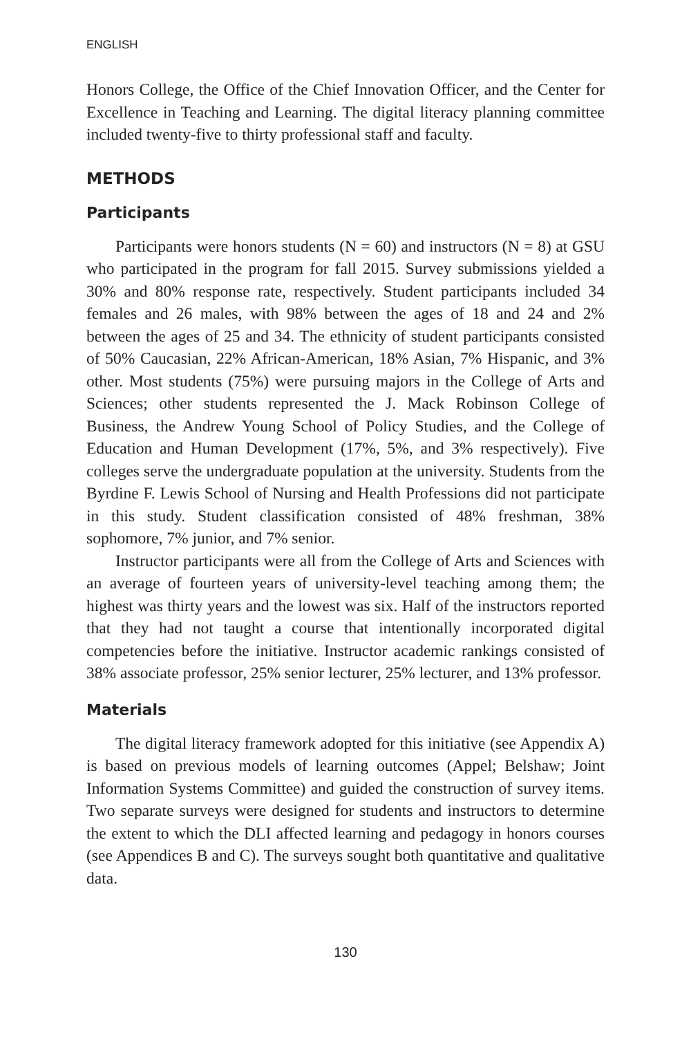ENGLISH
Honors College, the Office of the Chief Innovation Officer, and the Center for Excellence in Teaching and Learning. The digital literacy planning committee included twenty-five to thirty professional staff and faculty.
METHODS
Participants
Participants were honors students (N = 60) and instructors (N = 8) at GSU who participated in the program for fall 2015. Survey submissions yielded a 30% and 80% response rate, respectively. Student participants included 34 females and 26 males, with 98% between the ages of 18 and 24 and 2% between the ages of 25 and 34. The ethnicity of student participants consisted of 50% Caucasian, 22% African-American, 18% Asian, 7% Hispanic, and 3% other. Most students (75%) were pursuing majors in the College of Arts and Sciences; other students represented the J. Mack Robinson College of Business, the Andrew Young School of Policy Studies, and the College of Education and Human Development (17%, 5%, and 3% respectively). Five colleges serve the undergraduate population at the university. Students from the Byrdine F. Lewis School of Nursing and Health Professions did not participate in this study. Student classification consisted of 48% freshman, 38% sophomore, 7% junior, and 7% senior.
Instructor participants were all from the College of Arts and Sciences with an average of fourteen years of university-level teaching among them; the highest was thirty years and the lowest was six. Half of the instructors reported that they had not taught a course that intentionally incorporated digital competencies before the initiative. Instructor academic rankings consisted of 38% associate professor, 25% senior lecturer, 25% lecturer, and 13% professor.
Materials
The digital literacy framework adopted for this initiative (see Appendix A) is based on previous models of learning outcomes (Appel; Belshaw; Joint Information Systems Committee) and guided the construction of survey items. Two separate surveys were designed for students and instructors to determine the extent to which the DLI affected learning and pedagogy in honors courses (see Appendices B and C). The surveys sought both quantitative and qualitative data.
130